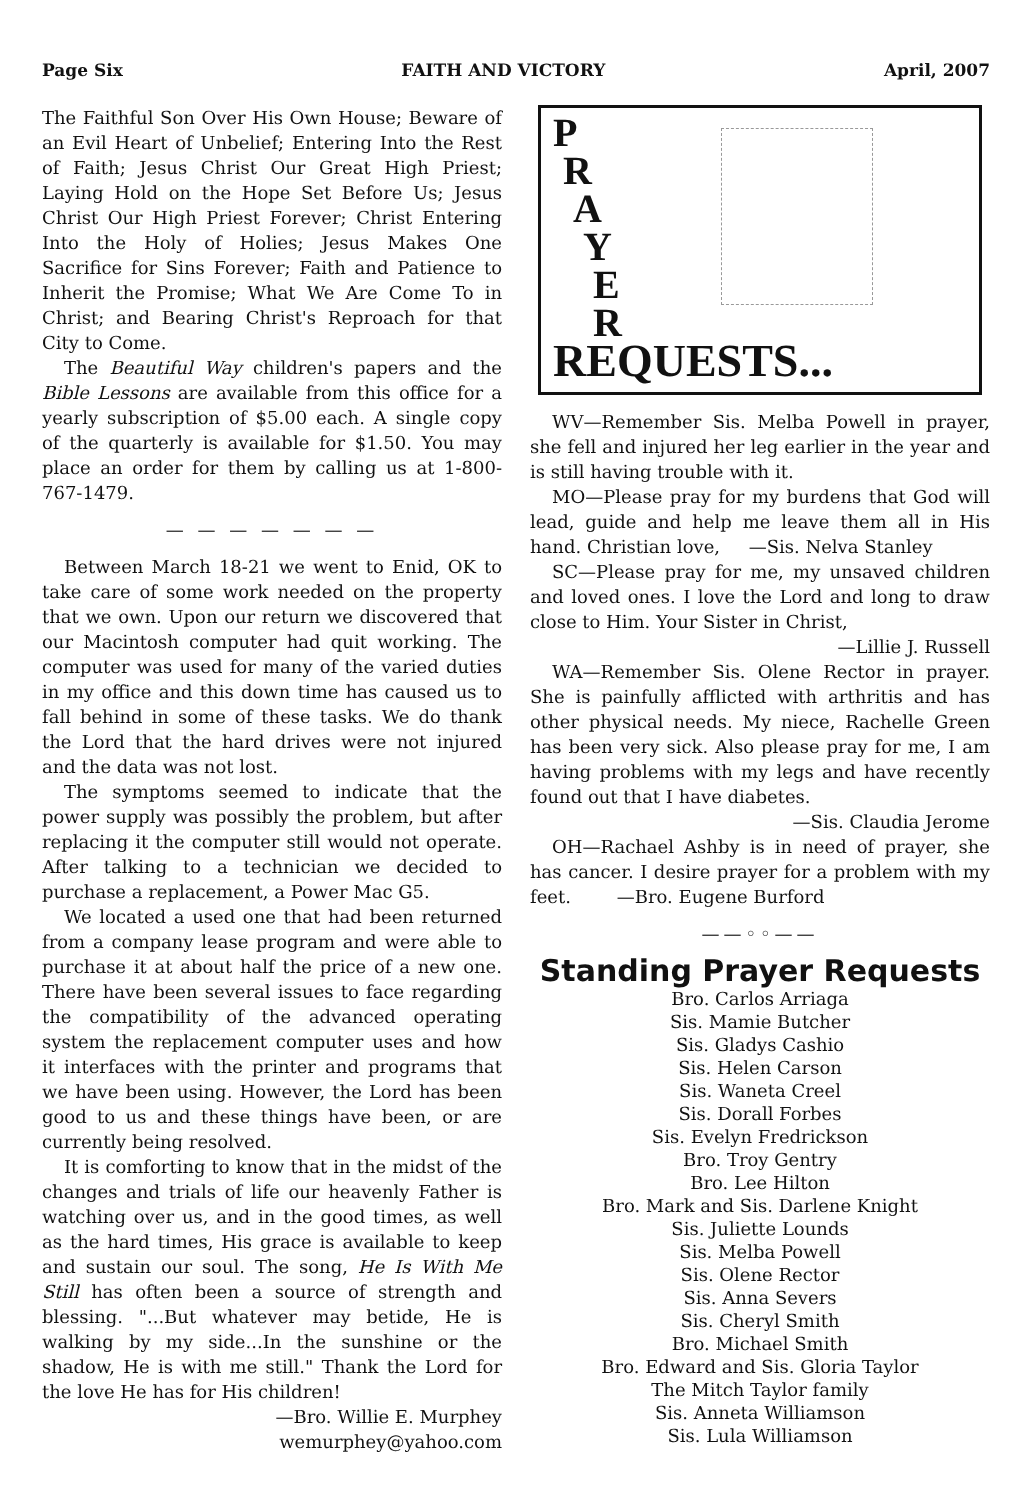Page Six FAITH AND VICTORY April, 2007
The Faithful Son Over His Own House; Beware of an Evil Heart of Unbelief; Entering Into the Rest of Faith; Jesus Christ Our Great High Priest; Laying Hold on the Hope Set Before Us; Jesus Christ Our High Priest Forever; Christ Entering Into the Holy of Holies; Jesus Makes One Sacrifice for Sins Forever; Faith and Patience to Inherit the Promise; What We Are Come To in Christ; and Bearing Christ's Reproach for that City to Come.
The Beautiful Way children's papers and the Bible Lessons are available from this office for a yearly subscription of $5.00 each. A single copy of the quarterly is available for $1.50. You may place an order for them by calling us at 1-800-767-1479.
— — — — — — —
Between March 18-21 we went to Enid, OK to take care of some work needed on the property that we own. Upon our return we discovered that our Macintosh computer had quit working. The computer was used for many of the varied duties in my office and this down time has caused us to fall behind in some of these tasks. We do thank the Lord that the hard drives were not injured and the data was not lost.
The symptoms seemed to indicate that the power supply was possibly the problem, but after replacing it the computer still would not operate. After talking to a technician we decided to purchase a replacement, a Power Mac G5.
We located a used one that had been returned from a company lease program and were able to purchase it at about half the price of a new one. There have been several issues to face regarding the compatibility of the advanced operating system the replacement computer uses and how it interfaces with the printer and programs that we have been using. However, the Lord has been good to us and these things have been, or are currently being resolved.
It is comforting to know that in the midst of the changes and trials of life our heavenly Father is watching over us, and in the good times, as well as the hard times, His grace is available to keep and sustain our soul. The song, He Is With Me Still has often been a source of strength and blessing. "...But whatever may betide, He is walking by my side...In the sunshine or the shadow, He is with me still." Thank the Lord for the love He has for His children!
—Bro. Willie E. Murphey
wemurphey@yahoo.com
P
R
A
Y
E
R
REQUESTS...
WV—Remember Sis. Melba Powell in prayer, she fell and injured her leg earlier in the year and is still having trouble with it.
MO—Please pray for my burdens that God will lead, guide and help me leave them all in His hand. Christian love, —Sis. Nelva Stanley
SC—Please pray for me, my unsaved children and loved ones. I love the Lord and long to draw close to Him. Your Sister in Christ,
—Lillie J. Russell
WA—Remember Sis. Olene Rector in prayer. She is painfully afflicted with arthritis and has other physical needs. My niece, Rachelle Green has been very sick. Also please pray for me, I am having problems with my legs and have recently found out that I have diabetes.
—Sis. Claudia Jerome
OH—Rachael Ashby is in need of prayer, she has cancer. I desire prayer for a problem with my feet. —Bro. Eugene Burford
——◦◦——
Standing Prayer Requests
Bro. Carlos Arriaga
Sis. Mamie Butcher
Sis. Gladys Cashio
Sis. Helen Carson
Sis. Waneta Creel
Sis. Dorall Forbes
Sis. Evelyn Fredrickson
Bro. Troy Gentry
Bro. Lee Hilton
Bro. Mark and Sis. Darlene Knight
Sis. Juliette Lounds
Sis. Melba Powell
Sis. Olene Rector
Sis. Anna Severs
Sis. Cheryl Smith
Bro. Michael Smith
Bro. Edward and Sis. Gloria Taylor
The Mitch Taylor family
Sis. Anneta Williamson
Sis. Lula Williamson